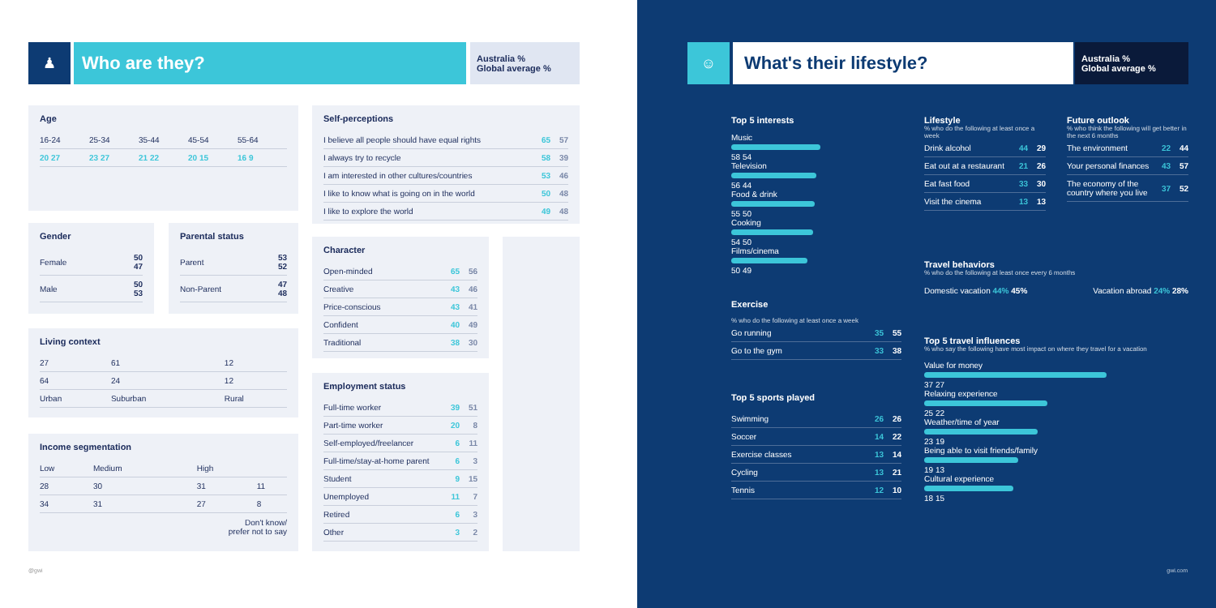♟ Who are they?
Australia %
Global average %
Age
| 16-24 | 25-34 | 35-44 | 45-54 | 55-64 |
| 20 27 | 23 27 | 21 22 | 20 15 | 16 9 |
Gender
| Female | 50 47 |
| Male | 50 53 |
Parental status
| Parent | 53 52 |
| Non-Parent | 47 48 |
Living context
| 27 | 61 | 12 |
| 64 | 24 | 12 |
| Urban | Suburban | Rural |
Income segmentation
| Low | Medium | High | |
| 28 | 30 | 31 | 11 |
| 34 | 31 | 27 | 8 |
Don't know/
prefer not to say
Self-perceptions
| I believe all people should have equal rights | 65 | 57 |
| I always try to recycle | 58 | 39 |
| I am interested in other cultures/countries | 53 | 46 |
| I like to know what is going on in the world | 50 | 48 |
| I like to explore the world | 49 | 48 |
Character
| Open-minded | 65 | 56 |
| Creative | 43 | 46 |
| Price-conscious | 43 | 41 |
| Confident | 40 | 49 |
| Traditional | 38 | 30 |
Employment status
| Full-time worker | 39 | 51 |
| Part-time worker | 20 | 8 |
| Self-employed/freelancer | 6 | 11 |
| Full-time/stay-at-home parent | 6 | 3 |
| Student | 9 | 15 |
| Unemployed | 11 | 7 |
| Retired | 6 | 3 |
| Other | 3 | 2 |
@gwi
☺ What's their lifestyle?
Australia %
Global average %
Top 5 interests
Music
58 54
Television
56 44
Food & drink
55 50
Cooking
54 50
Films/cinema
50 49
Exercise
% who do the following at least once a week
| Go running | 35 | 55 |
| Go to the gym | 33 | 38 |
Top 5 sports played
| Swimming | 26 | 26 |
| Soccer | 14 | 22 |
| Exercise classes | 13 | 14 |
| Cycling | 13 | 21 |
| Tennis | 12 | 10 |
Lifestyle
% who do the following at least once a week
| Drink alcohol | 44 | 29 |
| Eat out at a restaurant | 21 | 26 |
| Eat fast food | 33 | 30 |
| Visit the cinema | 13 | 13 |
Future outlook
% who think the following will get better in the next 6 months
| The environment | 22 | 44 |
| Your personal finances | 43 | 57 |
| The economy of the country where you live | 37 | 52 |
Travel behaviors
% who do the following at least once every 6 months
Domestic vacation 44% 45% Vacation abroad 24% 28%
Top 5 travel influences
% who say the following have most impact on where they travel for a vacation
Value for money
37 27
Relaxing experience
25 22
Weather/time of year
23 19
Being able to visit friends/family
19 13
Cultural experience
18 15
gwi.com